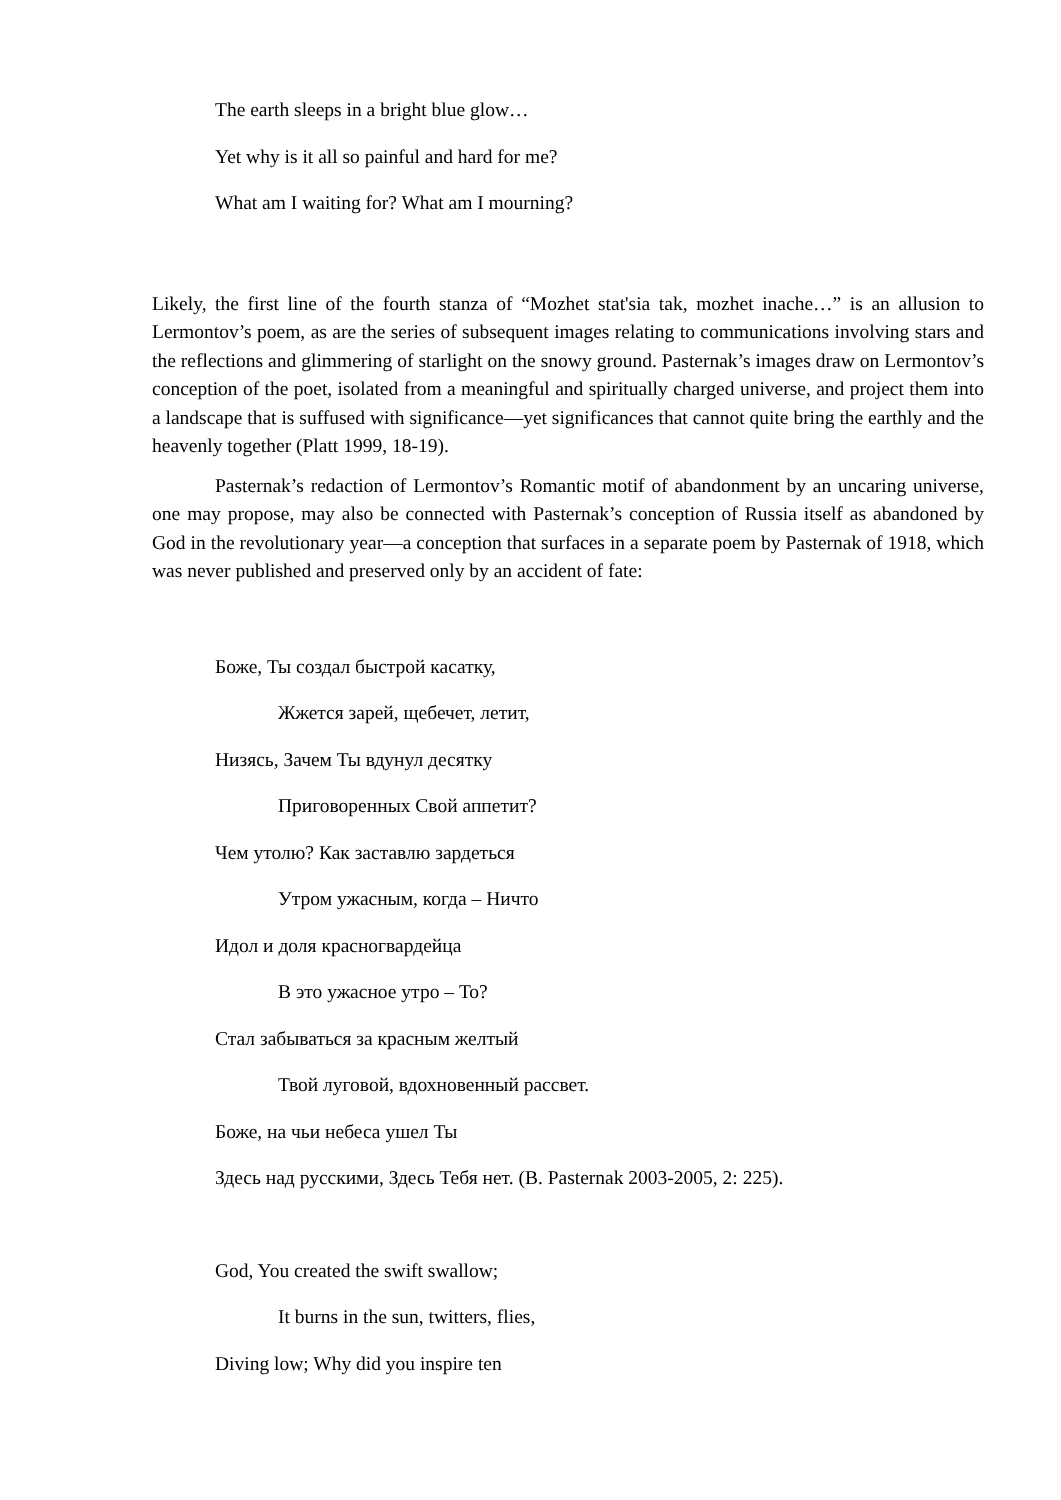The earth sleeps in a bright blue glow…
Yet why is it all so painful and hard for me?
What am I waiting for? What am I mourning?
Likely, the first line of the fourth stanza of “Mozhet stat'sia tak, mozhet inache…” is an allusion to Lermontov’s poem, as are the series of subsequent images relating to communications involving stars and the reflections and glimmering of starlight on the snowy ground. Pasternak’s images draw on Lermontov’s conception of the poet, isolated from a meaningful and spiritually charged universe, and project them into a landscape that is suffused with significance—yet significances that cannot quite bring the earthly and the heavenly together (Platt 1999, 18-19).
Pasternak’s redaction of Lermontov’s Romantic motif of abandonment by an uncaring universe, one may propose, may also be connected with Pasternak’s conception of Russia itself as abandoned by God in the revolutionary year—a conception that surfaces in a separate poem by Pasternak of 1918, which was never published and preserved only by an accident of fate:
Боже, Ты создал быстрой касатку,
Жжется зарей, щебечет, летит,
Низясь, Зачем Ты вдунул десятку
Приговоренных Свой аппетит?
Чем утолю? Как заставлю зардеться
Утром ужасным, когда – Ничто
Идол и доля красногвардейца
В это ужасное утро – То?
Стал забываться за красным желтый
Твой луговой, вдохновенный рассвет.
Боже, на чьи небеса ушел Ты
Здесь над русскими, Здесь Тебя нет. (B. Pasternak 2003-2005, 2: 225).
God, You created the swift swallow;
It burns in the sun, twitters, flies,
Diving low; Why did you inspire ten